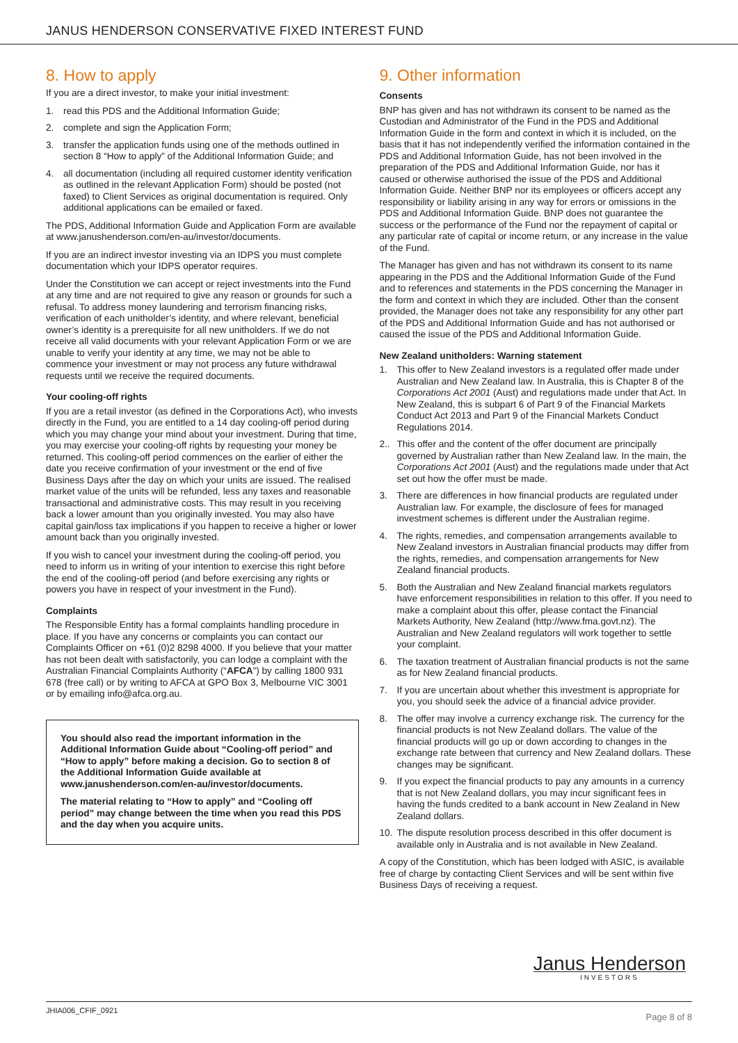JANUS HENDERSON CONSERVATIVE FIXED INTEREST FUND
8. How to apply
If you are a direct investor, to make your initial investment:
1. read this PDS and the Additional Information Guide;
2. complete and sign the Application Form;
3. transfer the application funds using one of the methods outlined in section 8 “How to apply” of the Additional Information Guide; and
4. all documentation (including all required customer identity verification as outlined in the relevant Application Form) should be posted (not faxed) to Client Services as original documentation is required. Only additional applications can be emailed or faxed.
The PDS, Additional Information Guide and Application Form are available at www.janushenderson.com/en-au/investor/documents.
If you are an indirect investor investing via an IDPS you must complete documentation which your IDPS operator requires.
Under the Constitution we can accept or reject investments into the Fund at any time and are not required to give any reason or grounds for such a refusal. To address money laundering and terrorism financing risks, verification of each unitholder’s identity, and where relevant, beneficial owner’s identity is a prerequisite for all new unitholders. If we do not receive all valid documents with your relevant Application Form or we are unable to verify your identity at any time, we may not be able to commence your investment or may not process any future withdrawal requests until we receive the required documents.
Your cooling-off rights
If you are a retail investor (as defined in the Corporations Act), who invests directly in the Fund, you are entitled to a 14 day cooling-off period during which you may change your mind about your investment. During that time, you may exercise your cooling-off rights by requesting your money be returned. This cooling-off period commences on the earlier of either the date you receive confirmation of your investment or the end of five Business Days after the day on which your units are issued. The realised market value of the units will be refunded, less any taxes and reasonable transactional and administrative costs. This may result in you receiving back a lower amount than you originally invested. You may also have capital gain/loss tax implications if you happen to receive a higher or lower amount back than you originally invested.
If you wish to cancel your investment during the cooling-off period, you need to inform us in writing of your intention to exercise this right before the end of the cooling-off period (and before exercising any rights or powers you have in respect of your investment in the Fund).
Complaints
The Responsible Entity has a formal complaints handling procedure in place. If you have any concerns or complaints you can contact our Complaints Officer on +61 (0)2 8298 4000. If you believe that your matter has not been dealt with satisfactorily, you can lodge a complaint with the Australian Financial Complaints Authority (“AFCA”) by calling 1800 931 678 (free call) or by writing to AFCA at GPO Box 3, Melbourne VIC 3001 or by emailing info@afca.org.au.
You should also read the important information in the Additional Information Guide about “Cooling-off period” and “How to apply” before making a decision. Go to section 8 of the Additional Information Guide available at www.janushenderson.com/en-au/investor/documents.
The material relating to “How to apply” and “Cooling off period” may change between the time when you read this PDS and the day when you acquire units.
9. Other information
Consents
BNP has given and has not withdrawn its consent to be named as the Custodian and Administrator of the Fund in the PDS and Additional Information Guide in the form and context in which it is included, on the basis that it has not independently verified the information contained in the PDS and Additional Information Guide, has not been involved in the preparation of the PDS and Additional Information Guide, nor has it caused or otherwise authorised the issue of the PDS and Additional Information Guide. Neither BNP nor its employees or officers accept any responsibility or liability arising in any way for errors or omissions in the PDS and Additional Information Guide. BNP does not guarantee the success or the performance of the Fund nor the repayment of capital or any particular rate of capital or income return, or any increase in the value of the Fund.
The Manager has given and has not withdrawn its consent to its name appearing in the PDS and the Additional Information Guide of the Fund and to references and statements in the PDS concerning the Manager in the form and context in which they are included. Other than the consent provided, the Manager does not take any responsibility for any other part of the PDS and Additional Information Guide and has not authorised or caused the issue of the PDS and Additional Information Guide.
New Zealand unitholders: Warning statement
1. This offer to New Zealand investors is a regulated offer made under Australian and New Zealand law. In Australia, this is Chapter 8 of the Corporations Act 2001 (Aust) and regulations made under that Act. In New Zealand, this is subpart 6 of Part 9 of the Financial Markets Conduct Act 2013 and Part 9 of the Financial Markets Conduct Regulations 2014.
2.. This offer and the content of the offer document are principally governed by Australian rather than New Zealand law. In the main, the Corporations Act 2001 (Aust) and the regulations made under that Act set out how the offer must be made.
3. There are differences in how financial products are regulated under Australian law. For example, the disclosure of fees for managed investment schemes is different under the Australian regime.
4. The rights, remedies, and compensation arrangements available to New Zealand investors in Australian financial products may differ from the rights, remedies, and compensation arrangements for New Zealand financial products.
5. Both the Australian and New Zealand financial markets regulators have enforcement responsibilities in relation to this offer. If you need to make a complaint about this offer, please contact the Financial Markets Authority, New Zealand (http://www.fma.govt.nz). The Australian and New Zealand regulators will work together to settle your complaint.
6. The taxation treatment of Australian financial products is not the same as for New Zealand financial products.
7. If you are uncertain about whether this investment is appropriate for you, you should seek the advice of a financial advice provider.
8. The offer may involve a currency exchange risk. The currency for the financial products is not New Zealand dollars. The value of the financial products will go up or down according to changes in the exchange rate between that currency and New Zealand dollars. These changes may be significant.
9. If you expect the financial products to pay any amounts in a currency that is not New Zealand dollars, you may incur significant fees in having the funds credited to a bank account in New Zealand in New Zealand dollars.
10. The dispute resolution process described in this offer document is available only in Australia and is not available in New Zealand.
A copy of the Constitution, which has been lodged with ASIC, is available free of charge by contacting Client Services and will be sent within five Business Days of receiving a request.
Janus Henderson
INVESTORS
JHIA006_CFIF_0921 Page 8 of 8